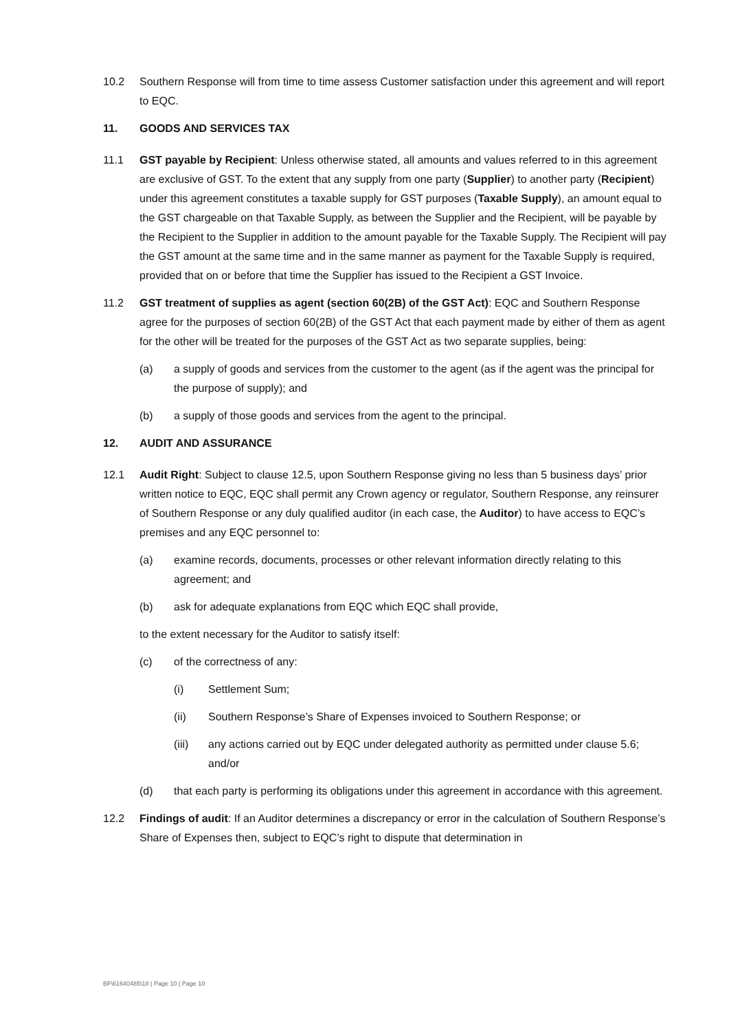10.2 Southern Response will from time to time assess Customer satisfaction under this agreement and will report to EQC.
11. GOODS AND SERVICES TAX
11.1 GST payable by Recipient: Unless otherwise stated, all amounts and values referred to in this agreement are exclusive of GST. To the extent that any supply from one party (Supplier) to another party (Recipient) under this agreement constitutes a taxable supply for GST purposes (Taxable Supply), an amount equal to the GST chargeable on that Taxable Supply, as between the Supplier and the Recipient, will be payable by the Recipient to the Supplier in addition to the amount payable for the Taxable Supply. The Recipient will pay the GST amount at the same time and in the same manner as payment for the Taxable Supply is required, provided that on or before that time the Supplier has issued to the Recipient a GST Invoice.
11.2 GST treatment of supplies as agent (section 60(2B) of the GST Act): EQC and Southern Response agree for the purposes of section 60(2B) of the GST Act that each payment made by either of them as agent for the other will be treated for the purposes of the GST Act as two separate supplies, being:
(a) a supply of goods and services from the customer to the agent (as if the agent was the principal for the purpose of supply); and
(b) a supply of those goods and services from the agent to the principal.
12. AUDIT AND ASSURANCE
12.1 Audit Right: Subject to clause 12.5, upon Southern Response giving no less than 5 business days’ prior written notice to EQC, EQC shall permit any Crown agency or regulator, Southern Response, any reinsurer of Southern Response or any duly qualified auditor (in each case, the Auditor) to have access to EQC’s premises and any EQC personnel to:
(a) examine records, documents, processes or other relevant information directly relating to this agreement; and
(b) ask for adequate explanations from EQC which EQC shall provide,
to the extent necessary for the Auditor to satisfy itself:
(c) of the correctness of any:
(i) Settlement Sum;
(ii) Southern Response’s Share of Expenses invoiced to Southern Response; or
(iii) any actions carried out by EQC under delegated authority as permitted under clause 5.6; and/or
(d) that each party is performing its obligations under this agreement in accordance with this agreement.
12.2 Findings of audit: If an Auditor determines a discrepancy or error in the calculation of Southern Response’s Share of Expenses then, subject to EQC’s right to dispute that determination in
BF\61640485\18 | Page 10 | Page 10